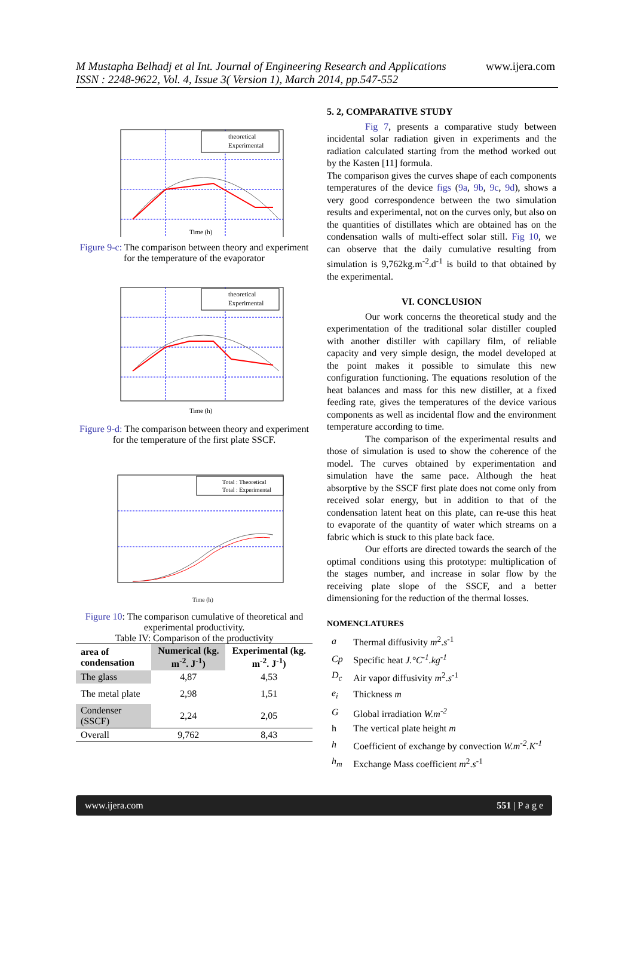M Mustapha Belhadj et al Int. Journal of Engineering Research and Applications
ISSN : 2248-9622, Vol. 4, Issue 3( Version 1), March 2014, pp.547-552
www.ijera.com
theoretical
Experimental
Time (h)
Figure 9-c: The comparison between theory and experiment for the temperature of the evaporator
theoretical
Experimental
Time (h)
Figure 9-d: The comparison between theory and experiment for the temperature of the first plate SSCF.
Total : Theoretical
Total : Experimental
Time (h)
Figure 10: The comparison cumulative of theoretical and experimental productivity.
Table IV: Comparison of the productivity
| area of condensation | Numerical (kg. m<sup>-2</sup>. J<sup>-1</sup>) | Experimental (kg. m<sup>-2</sup>. J<sup>-1</sup>) |
| --- | --- | --- |
| The glass | 4,87 | 4,53 |
| The metal plate | 2,98 | 1,51 |
| Condenser (SSCF) | 2,24 | 2,05 |
| Overall | 9,762 | 8,43 |
5. 2, COMPARATIVE STUDY
Fig 7, presents a comparative study between incidental solar radiation given in experiments and the radiation calculated starting from the method worked out by the Kasten [11] formula.
The comparison gives the curves shape of each components temperatures of the device figs (9a, 9b, 9c, 9d), shows a very good correspondence between the two simulation results and experimental, not on the curves only, but also on the quantities of distillates which are obtained has on the condensation walls of multi-effect solar still. Fig 10, we can observe that the daily cumulative resulting from simulation is 9,762kg.m<sup>-2</sup>.d<sup>-1</sup> is build to that obtained by the experimental.
VI. CONCLUSION
Our work concerns the theoretical study and the experimentation of the traditional solar distiller coupled with another distiller with capillary film, of reliable capacity and very simple design, the model developed at the point makes it possible to simulate this new configuration functioning. The equations resolution of the heat balances and mass for this new distiller, at a fixed feeding rate, gives the temperatures of the device various components as well as incidental flow and the environment temperature according to time.
The comparison of the experimental results and those of simulation is used to show the coherence of the model. The curves obtained by experimentation and simulation have the same pace. Although the heat absorptive by the SSCF first plate does not come only from received solar energy, but in addition to that of the condensation latent heat on this plate, can re-use this heat to evaporate of the quantity of water which streams on a fabric which is stuck to this plate back face.
Our efforts are directed towards the search of the optimal conditions using this prototype: multiplication of the stages number, and increase in solar flow by the receiving plate slope of the SSCF, and a better dimensioning for the reduction of the thermal losses.
NOMENCLATURES
| a | Thermal diffusivity m<sup>2</sup>. s<sup>-1</sup> |
| Cp | Specific heat J.°C<sup>-1</sup>.kg<sup>-1</sup> |
| D<sub>c</sub> | Air vapor diffusivity m<sup>2</sup>. s<sup>-1</sup> |
| e<sub>i</sub> | Thickness m |
| G | Global irradiation W.m<sup>-2</sup> |
| h | The vertical plate height m |
| h | Coefficient of exchange by convection W.m<sup>-2</sup>.K<sup>-1</sup> |
| h<sub>m</sub> | Exchange Mass coefficient m<sup>2</sup>. s<sup>-1</sup> |
www.ijera.com 551 | P a g e